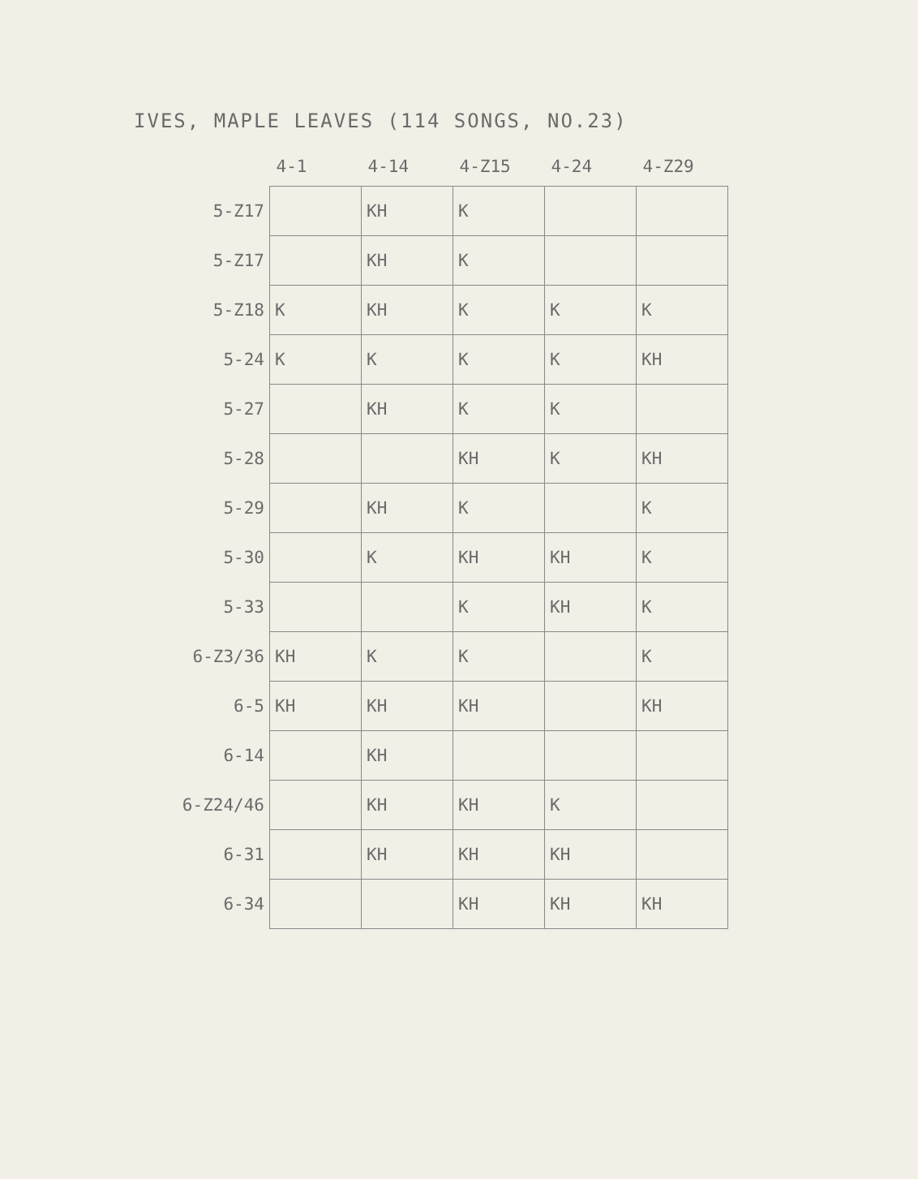IVES, MAPLE LEAVES (114 SONGS, NO.23)
| | 4-1 | 4-14 | 4-Z15 | 4-24 | 4-Z29 |
| --- | --- | --- | --- | --- | --- |
| 5-Z17 | | KH | K | | |
| 5-Z17 | | KH | K | | |
| 5-Z18 | K | KH | K | K | K |
| 5-24 | K | K | K | K | KH |
| 5-27 | | KH | K | K | |
| 5-28 | | | KH | K | KH |
| 5-29 | | KH | K | | K |
| 5-30 | | K | KH | KH | K |
| 5-33 | | | K | KH | K |
| 6-Z3/36 | KH | K | K | | K |
| 6-5 | KH | KH | KH | | KH |
| 6-14 | | KH | | | |
| 6-Z24/46 | | KH | KH | K | |
| 6-31 | | KH | KH | KH | |
| 6-34 | | | KH | KH | KH |